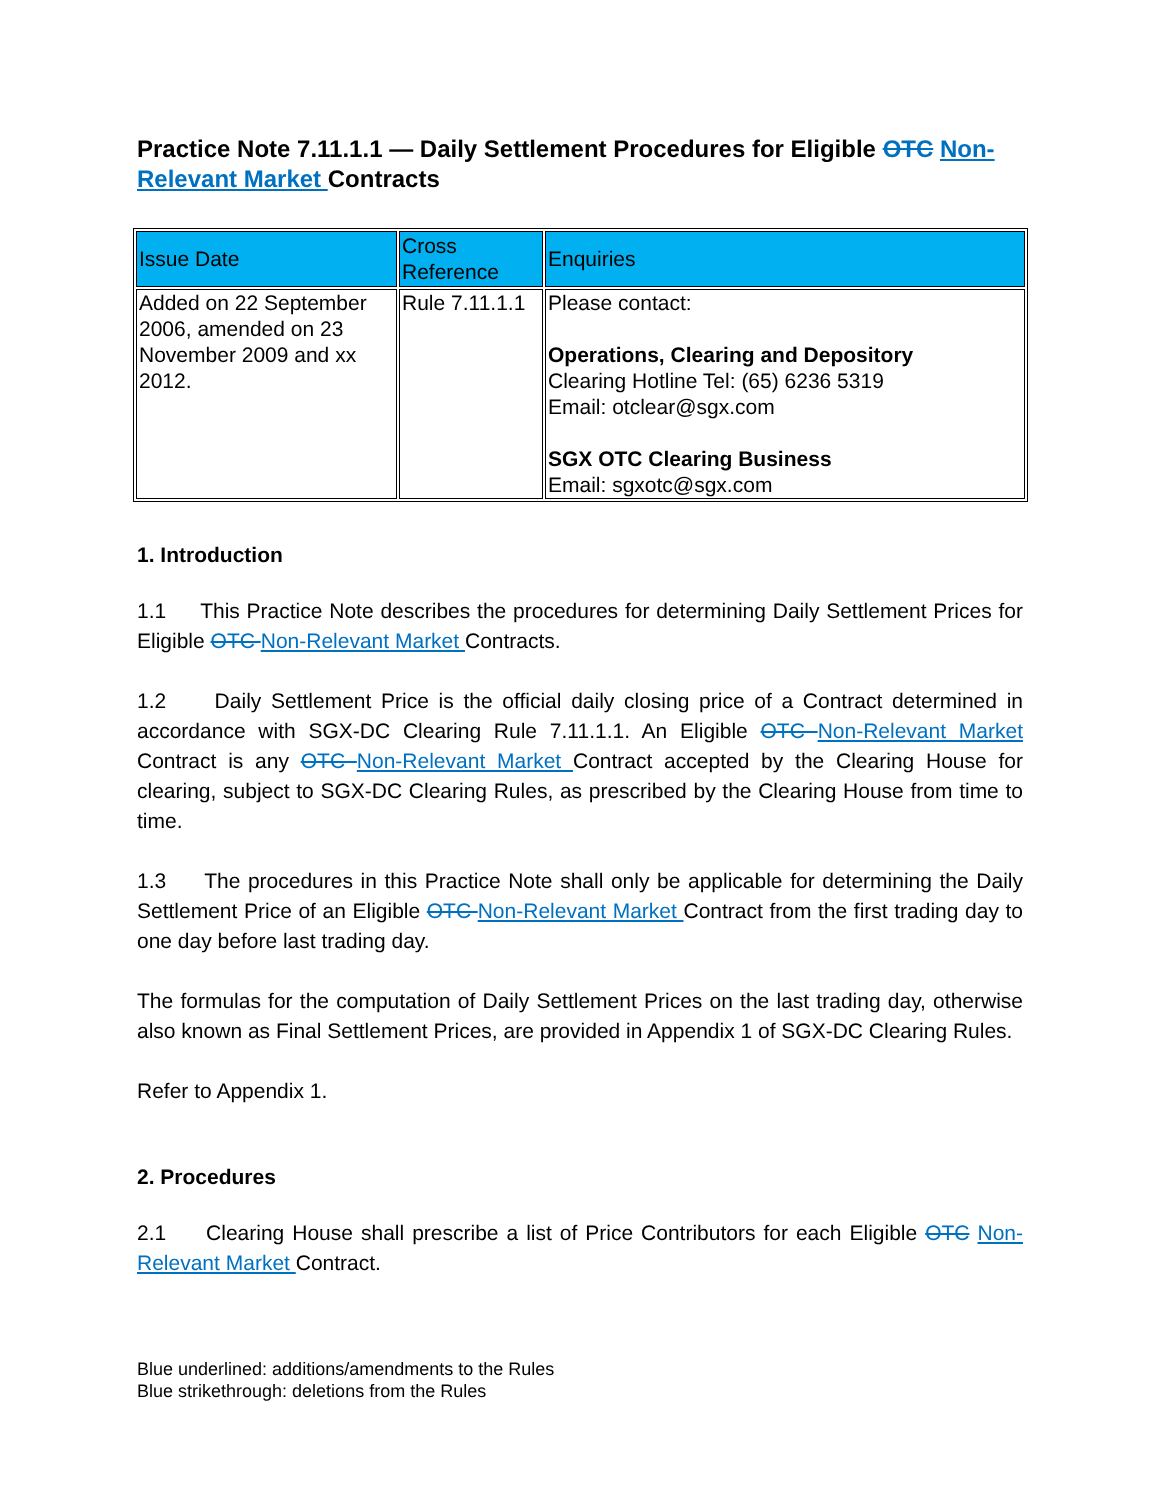Practice Note 7.11.1.1 — Daily Settlement Procedures for Eligible OTC Non-Relevant Market Contracts
| Issue Date | Cross Reference | Enquiries |
| --- | --- | --- |
| Added on 22 September 2006, amended on 23 November 2009 and xx 2012. | Rule 7.11.1.1 | Please contact: Operations, Clearing and Depository Clearing Hotline Tel: (65) 6236 5319 Email: otclear@sgx.com SGX OTC Clearing Business Email: sgxotc@sgx.com |
1. Introduction
1.1 This Practice Note describes the procedures for determining Daily Settlement Prices for Eligible OTC Non-Relevant Market Contracts.
1.2 Daily Settlement Price is the official daily closing price of a Contract determined in accordance with SGX-DC Clearing Rule 7.11.1.1. An Eligible OTC Non-Relevant Market Contract is any OTC Non-Relevant Market Contract accepted by the Clearing House for clearing, subject to SGX-DC Clearing Rules, as prescribed by the Clearing House from time to time.
1.3 The procedures in this Practice Note shall only be applicable for determining the Daily Settlement Price of an Eligible OTC Non-Relevant Market Contract from the first trading day to one day before last trading day.
The formulas for the computation of Daily Settlement Prices on the last trading day, otherwise also known as Final Settlement Prices, are provided in Appendix 1 of SGX-DC Clearing Rules.
Refer to Appendix 1.
2. Procedures
2.1 Clearing House shall prescribe a list of Price Contributors for each Eligible OTC Non-Relevant Market Contract.
Blue underlined: additions/amendments to the Rules
Blue strikethrough: deletions from the Rules